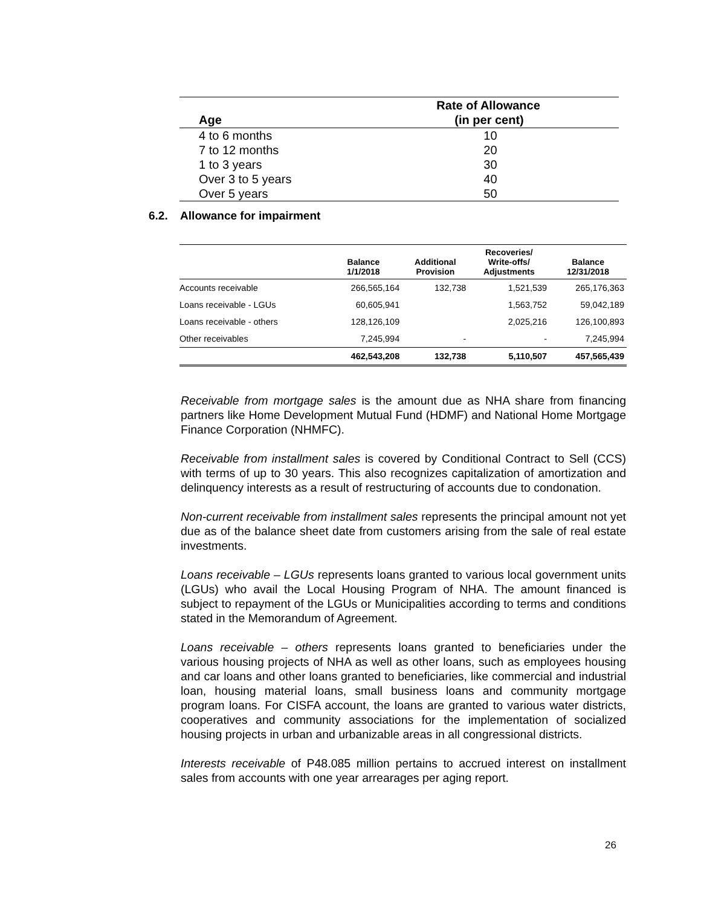| Age | Rate of Allowance (in per cent) |
| --- | --- |
| 4 to 6 months | 10 |
| 7 to 12 months | 20 |
| 1 to 3 years | 30 |
| Over 3 to 5 years | 40 |
| Over 5 years | 50 |
6.2. Allowance for impairment
| | Balance 1/1/2018 | Additional Provision | Recoveries/ Write-offs/ Adjustments | Balance 12/31/2018 |
| --- | --- | --- | --- | --- |
| Accounts receivable | 266,565,164 | 132,738 | 1,521,539 | 265,176,363 |
| Loans receivable - LGUs | 60,605,941 | | 1,563,752 | 59,042,189 |
| Loans receivable - others | 128,126,109 | | 2,025,216 | 126,100,893 |
| Other receivables | 7,245,994 | - | - | 7,245,994 |
| | 462,543,208 | 132,738 | 5,110,507 | 457,565,439 |
Receivable from mortgage sales is the amount due as NHA share from financing partners like Home Development Mutual Fund (HDMF) and National Home Mortgage Finance Corporation (NHMFC).
Receivable from installment sales is covered by Conditional Contract to Sell (CCS) with terms of up to 30 years. This also recognizes capitalization of amortization and delinquency interests as a result of restructuring of accounts due to condonation.
Non-current receivable from installment sales represents the principal amount not yet due as of the balance sheet date from customers arising from the sale of real estate investments.
Loans receivable – LGUs represents loans granted to various local government units (LGUs) who avail the Local Housing Program of NHA. The amount financed is subject to repayment of the LGUs or Municipalities according to terms and conditions stated in the Memorandum of Agreement.
Loans receivable – others represents loans granted to beneficiaries under the various housing projects of NHA as well as other loans, such as employees housing and car loans and other loans granted to beneficiaries, like commercial and industrial loan, housing material loans, small business loans and community mortgage program loans. For CISFA account, the loans are granted to various water districts, cooperatives and community associations for the implementation of socialized housing projects in urban and urbanizable areas in all congressional districts.
Interests receivable of P48.085 million pertains to accrued interest on installment sales from accounts with one year arrearages per aging report.
26